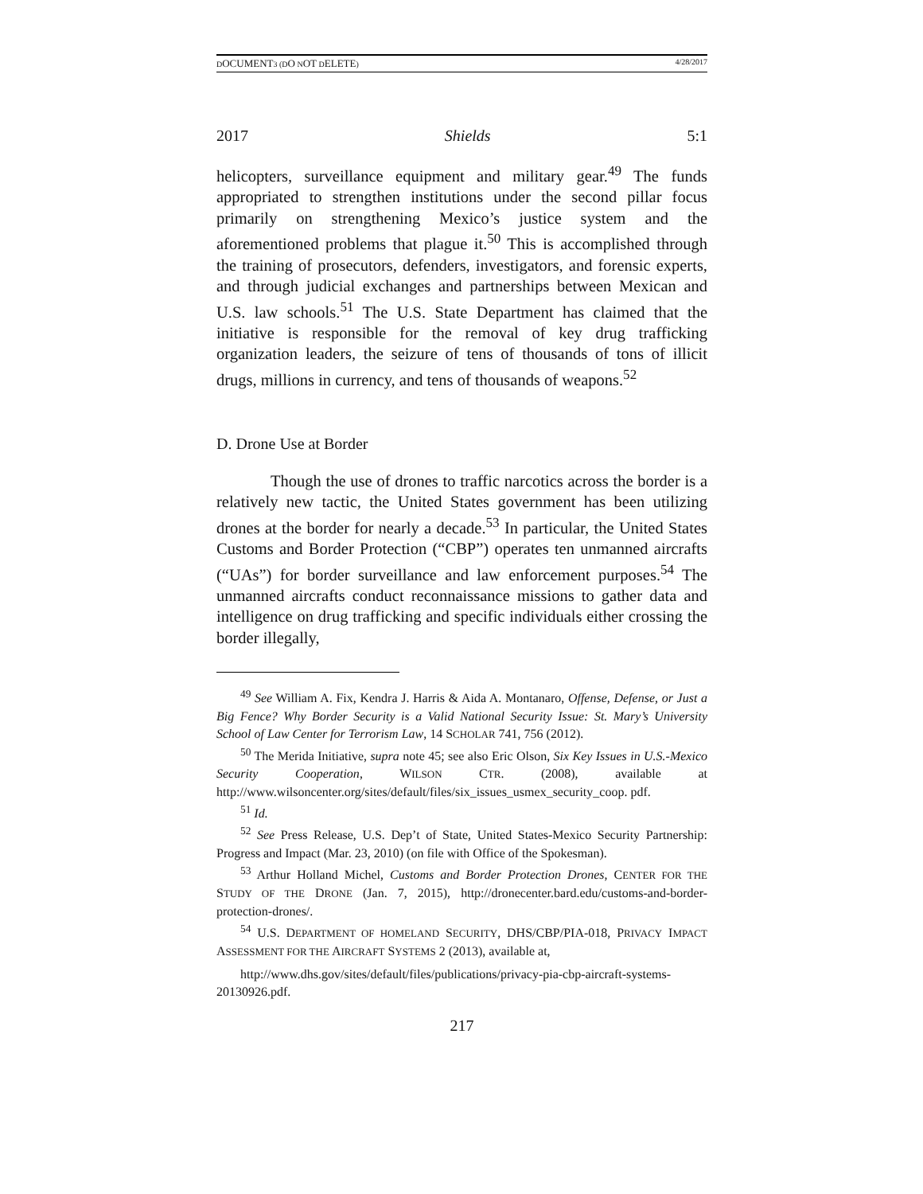DOCUMENT3 (DO NOT DELETE) 4/28/2017
2017 Shields 5:1
helicopters, surveillance equipment and military gear.<sup>49</sup> The funds appropriated to strengthen institutions under the second pillar focus primarily on strengthening Mexico’s justice system and the aforementioned problems that plague it.<sup>50</sup> This is accomplished through the training of prosecutors, defenders, investigators, and forensic experts, and through judicial exchanges and partnerships between Mexican and U.S. law schools.<sup>51</sup> The U.S. State Department has claimed that the initiative is responsible for the removal of key drug trafficking organization leaders, the seizure of tens of thousands of tons of illicit drugs, millions in currency, and tens of thousands of weapons.<sup>52</sup>
D. Drone Use at Border
Though the use of drones to traffic narcotics across the border is a relatively new tactic, the United States government has been utilizing drones at the border for nearly a decade.<sup>53</sup> In particular, the United States Customs and Border Protection (“CBP”) operates ten unmanned aircrafts (“UAs”) for border surveillance and law enforcement purposes.<sup>54</sup> The unmanned aircrafts conduct reconnaissance missions to gather data and intelligence on drug trafficking and specific individuals either crossing the border illegally,
<sup>49</sup> See William A. Fix, Kendra J. Harris & Aida A. Montanaro, Offense, Defense, or Just a Big Fence? Why Border Security is a Valid National Security Issue: St. Mary’s University School of Law Center for Terrorism Law, 14 SCHOLAR 741, 756 (2012).
<sup>50</sup> The Merida Initiative, supra note 45; see also Eric Olson, Six Key Issues in U.S.-Mexico Security Cooperation, WILSON CTR. (2008), available at http://www.wilsoncenter.org/sites/default/files/six_issues_usmex_security_coop. pdf.
<sup>51</sup> Id.
<sup>52</sup> See Press Release, U.S. Dep’t of State, United States-Mexico Security Partnership: Progress and Impact (Mar. 23, 2010) (on file with Office of the Spokesman).
<sup>53</sup> Arthur Holland Michel, Customs and Border Protection Drones, CENTER FOR THE STUDY OF THE DRONE (Jan. 7, 2015), http://dronecenter.bard.edu/customs-and-border-protection-drones/.
<sup>54</sup> U.S. DEPARTMENT OF HOMELAND SECURITY, DHS/CBP/PIA-018, PRIVACY IMPACT ASSESSMENT FOR THE AIRCRAFT SYSTEMS 2 (2013), available at,
http://www.dhs.gov/sites/default/files/publications/privacy-pia-cbp-aircraft-systems-20130926.pdf.
217